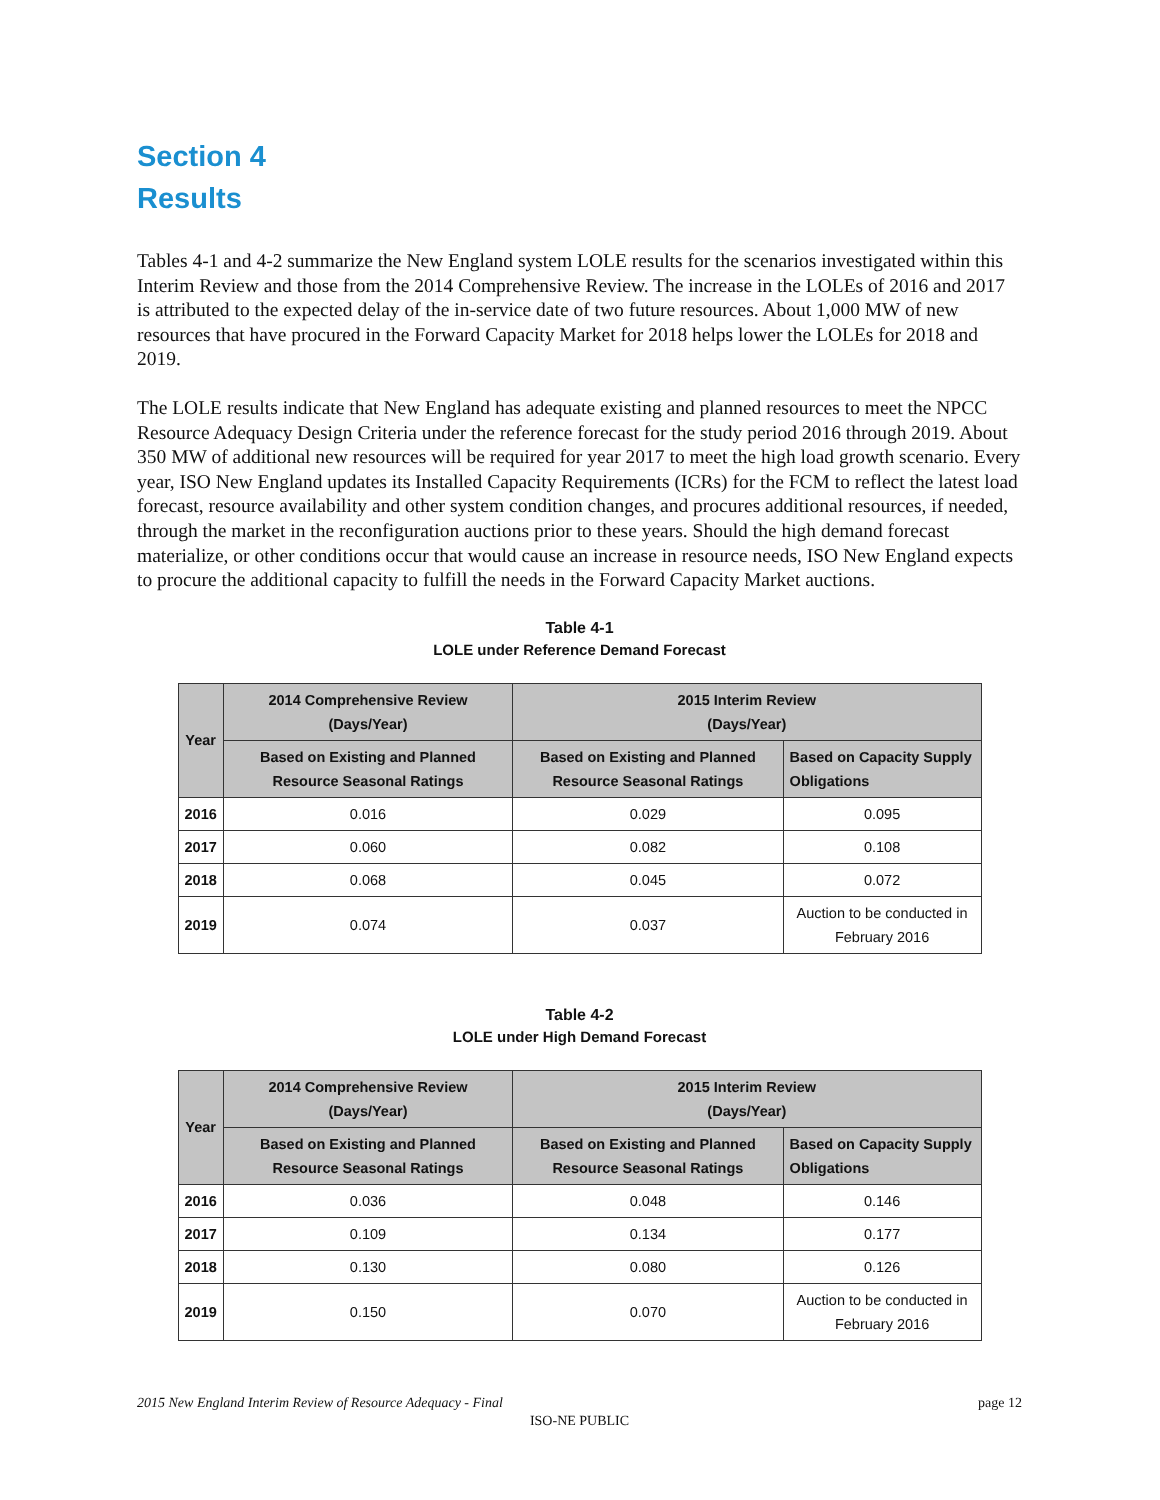Section 4
Results
Tables 4-1 and 4-2 summarize the New England system LOLE results for the scenarios investigated within this Interim Review and those from the 2014 Comprehensive Review. The increase in the LOLEs of 2016 and 2017 is attributed to the expected delay of the in-service date of two future resources. About 1,000 MW of new resources that have procured in the Forward Capacity Market for 2018 helps lower the LOLEs for 2018 and 2019.
The LOLE results indicate that New England has adequate existing and planned resources to meet the NPCC Resource Adequacy Design Criteria under the reference forecast for the study period 2016 through 2019. About 350 MW of additional new resources will be required for year 2017 to meet the high load growth scenario. Every year, ISO New England updates its Installed Capacity Requirements (ICRs) for the FCM to reflect the latest load forecast, resource availability and other system condition changes, and procures additional resources, if needed, through the market in the reconfiguration auctions prior to these years. Should the high demand forecast materialize, or other conditions occur that would cause an increase in resource needs, ISO New England expects to procure the additional capacity to fulfill the needs in the Forward Capacity Market auctions.
Table 4-1
LOLE under Reference Demand Forecast
| Year | 2014 Comprehensive Review (Days/Year) | 2015 Interim Review (Days/Year) | |
| --- | --- | --- | --- |
| | Based on Existing and Planned Resource Seasonal Ratings | Based on Existing and Planned Resource Seasonal Ratings | Based on Capacity Supply Obligations |
| 2016 | 0.016 | 0.029 | 0.095 |
| 2017 | 0.060 | 0.082 | 0.108 |
| 2018 | 0.068 | 0.045 | 0.072 |
| 2019 | 0.074 | 0.037 | Auction to be conducted in February 2016 |
Table 4-2
LOLE under High Demand Forecast
| Year | 2014 Comprehensive Review (Days/Year) | 2015 Interim Review (Days/Year) | |
| --- | --- | --- | --- |
| | Based on Existing and Planned Resource Seasonal Ratings | Based on Existing and Planned Resource Seasonal Ratings | Based on Capacity Supply Obligations |
| 2016 | 0.036 | 0.048 | 0.146 |
| 2017 | 0.109 | 0.134 | 0.177 |
| 2018 | 0.130 | 0.080 | 0.126 |
| 2019 | 0.150 | 0.070 | Auction to be conducted in February 2016 |
2015 New England Interim Review of Resource Adequacy - Final page 12
ISO-NE PUBLIC